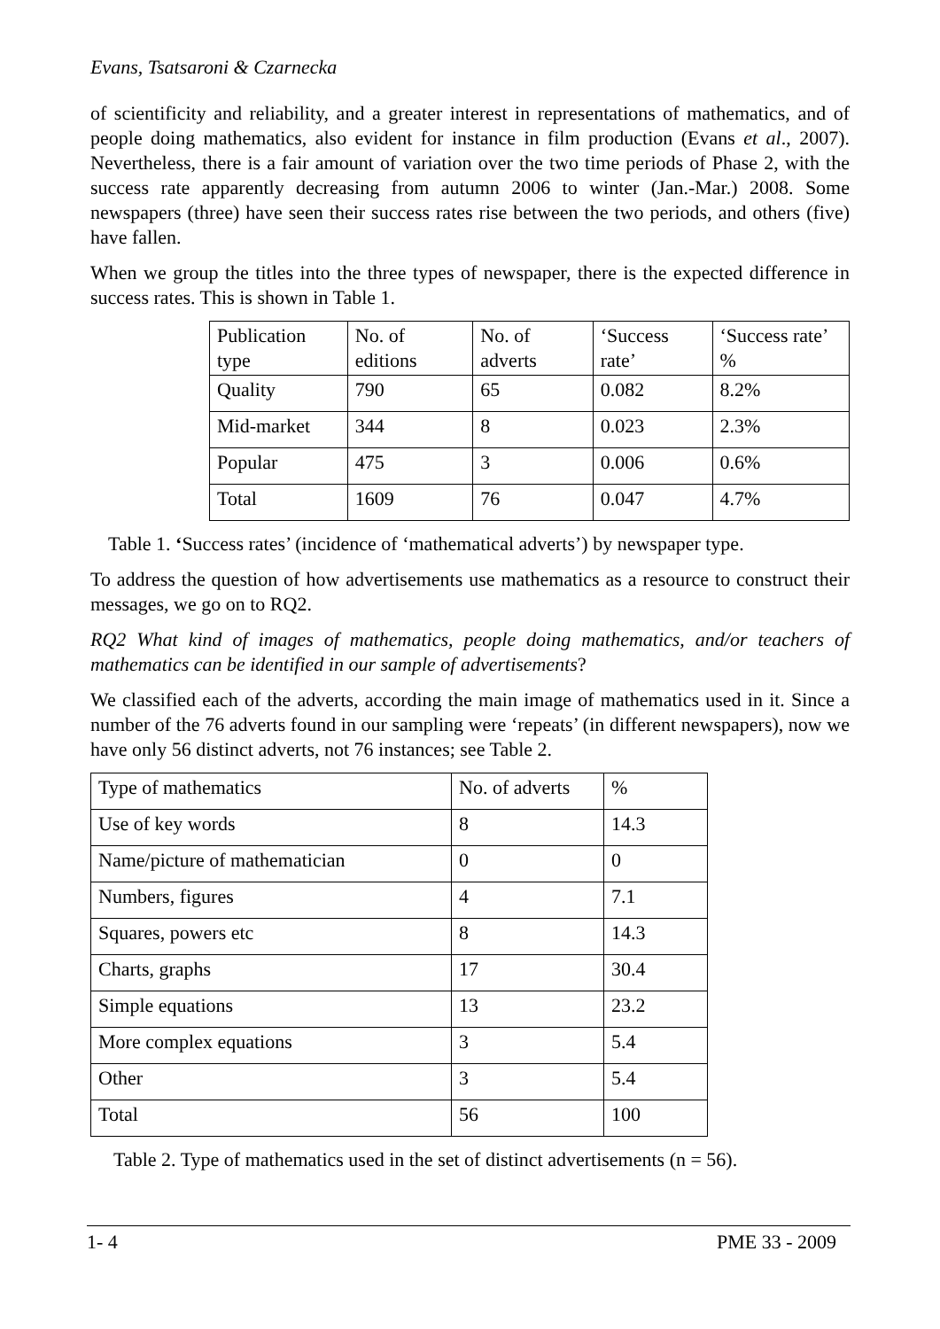Evans, Tsatsaroni & Czarnecka
of scientificity and reliability, and a greater interest in representations of mathematics, and of people doing mathematics, also evident for instance in film production (Evans et al., 2007). Nevertheless, there is a fair amount of variation over the two time periods of Phase 2, with the success rate apparently decreasing from autumn 2006 to winter (Jan.-Mar.) 2008. Some newspapers (three) have seen their success rates rise between the two periods, and others (five) have fallen.
When we group the titles into the three types of newspaper, there is the expected difference in success rates. This is shown in Table 1.
| Publication type | No. of editions | No. of adverts | ‘Success rate’ | ‘Success rate’ % |
| Quality | 790 | 65 | 0.082 | 8.2% |
| Mid-market | 344 | 8 | 0.023 | 2.3% |
| Popular | 475 | 3 | 0.006 | 0.6% |
| Total | 1609 | 76 | 0.047 | 4.7% |
Table 1. ‘Success rates’ (incidence of ‘mathematical adverts’) by newspaper type.
To address the question of how advertisements use mathematics as a resource to construct their messages, we go on to RQ2.
RQ2 What kind of images of mathematics, people doing mathematics, and/or teachers of mathematics can be identified in our sample of advertisements?
We classified each of the adverts, according the main image of mathematics used in it. Since a number of the 76 adverts found in our sampling were ‘repeats’ (in different newspapers), now we have only 56 distinct adverts, not 76 instances; see Table 2.
| Type of mathematics | No. of adverts | % |
| Use of key words | 8 | 14.3 |
| Name/picture of mathematician | 0 | 0 |
| Numbers, figures | 4 | 7.1 |
| Squares, powers etc | 8 | 14.3 |
| Charts, graphs | 17 | 30.4 |
| Simple equations | 13 | 23.2 |
| More complex equations | 3 | 5.4 |
| Other | 3 | 5.4 |
| Total | 56 | 100 |
Table 2. Type of mathematics used in the set of distinct advertisements (n = 56).
1- 4 PME 33 - 2009